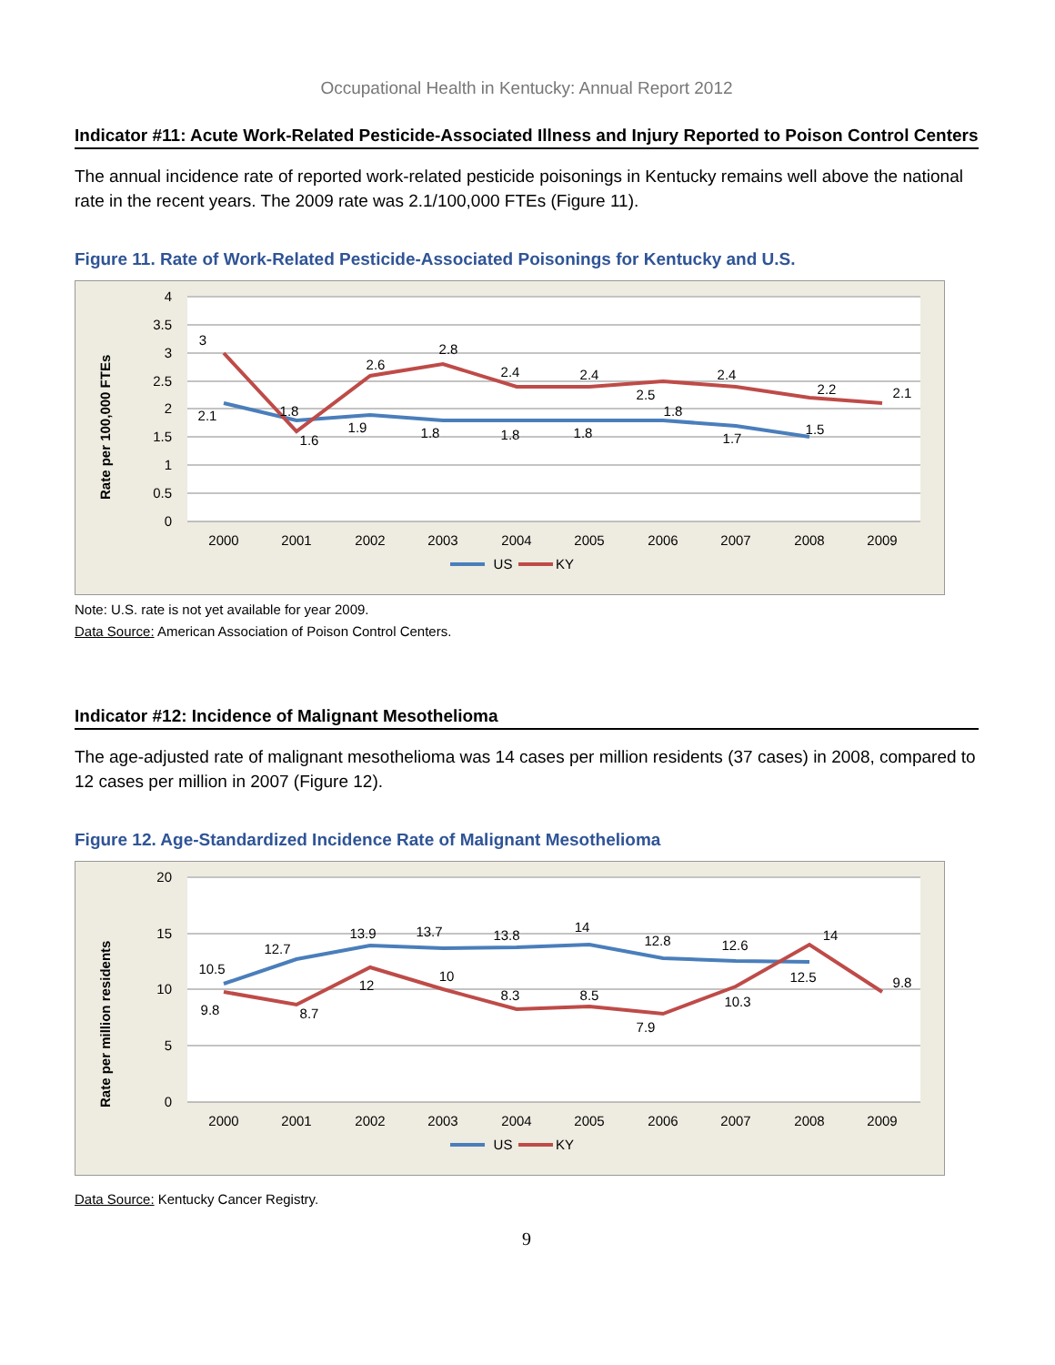Occupational Health in Kentucky: Annual Report 2012
Indicator #11: Acute Work-Related Pesticide-Associated Illness and Injury Reported to Poison Control Centers
The annual incidence rate of reported work-related pesticide poisonings in Kentucky remains well above the national rate in the recent years. The 2009 rate was 2.1/100,000 FTEs (Figure 11).
Figure 11. Rate of Work-Related Pesticide-Associated Poisonings for Kentucky and U.S.
4
3.5
3
2.5
2
1.5
1
0.5
0
Rate per 100,000 FTEs
2000
2001
2002
2003
2004
2005
2006
2007
2008
2009
2.1
1.8
1.9
1.8
1.8
1.8
1.8
1.7
1.5
3
1.6
2.6
2.8
2.4
2.4
2.5
2.4
2.2
2.1
US
KY
Note: U.S. rate is not yet available for year 2009.
Data Source: American Association of Poison Control Centers.
Indicator #12: Incidence of Malignant Mesothelioma
The age-adjusted rate of malignant mesothelioma was 14 cases per million residents (37 cases) in 2008, compared to 12 cases per million in 2007 (Figure 12).
Figure 12. Age-Standardized Incidence Rate of Malignant Mesothelioma
20
15
10
5
0
Rate per million residents
2000
2001
2002
2003
2004
2005
2006
2007
2008
2009
10.5
12.7
13.9
13.7
13.8
14
12.8
12.6
12.5
9.8
8.7
12
10
8.3
8.5
7.9
10.3
14
9.8
US
KY
Data Source: Kentucky Cancer Registry.
9